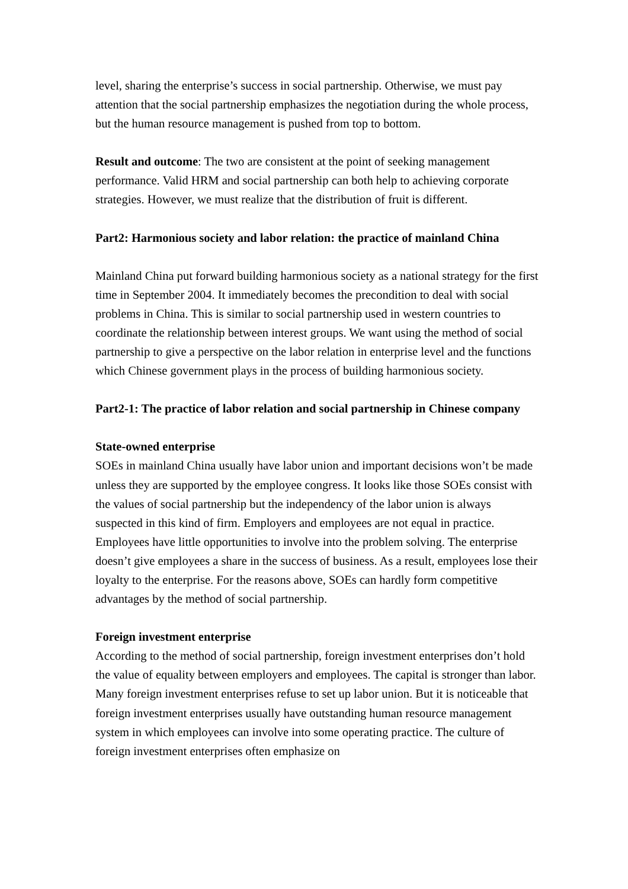level, sharing the enterprise’s success in social partnership. Otherwise, we must pay attention that the social partnership emphasizes the negotiation during the whole process, but the human resource management is pushed from top to bottom.
Result and outcome: The two are consistent at the point of seeking management performance. Valid HRM and social partnership can both help to achieving corporate strategies. However, we must realize that the distribution of fruit is different.
Part2: Harmonious society and labor relation: the practice of mainland China
Mainland China put forward building harmonious society as a national strategy for the first time in September 2004. It immediately becomes the precondition to deal with social problems in China. This is similar to social partnership used in western countries to coordinate the relationship between interest groups. We want using the method of social partnership to give a perspective on the labor relation in enterprise level and the functions which Chinese government plays in the process of building harmonious society.
Part2-1: The practice of labor relation and social partnership in Chinese company
State-owned enterprise
SOEs in mainland China usually have labor union and important decisions won’t be made unless they are supported by the employee congress. It looks like those SOEs consist with the values of social partnership but the independency of the labor union is always suspected in this kind of firm. Employers and employees are not equal in practice. Employees have little opportunities to involve into the problem solving. The enterprise doesn’t give employees a share in the success of business. As a result, employees lose their loyalty to the enterprise. For the reasons above, SOEs can hardly form competitive advantages by the method of social partnership.
Foreign investment enterprise
According to the method of social partnership, foreign investment enterprises don’t hold the value of equality between employers and employees. The capital is stronger than labor. Many foreign investment enterprises refuse to set up labor union. But it is noticeable that foreign investment enterprises usually have outstanding human resource management system in which employees can involve into some operating practice. The culture of foreign investment enterprises often emphasize on